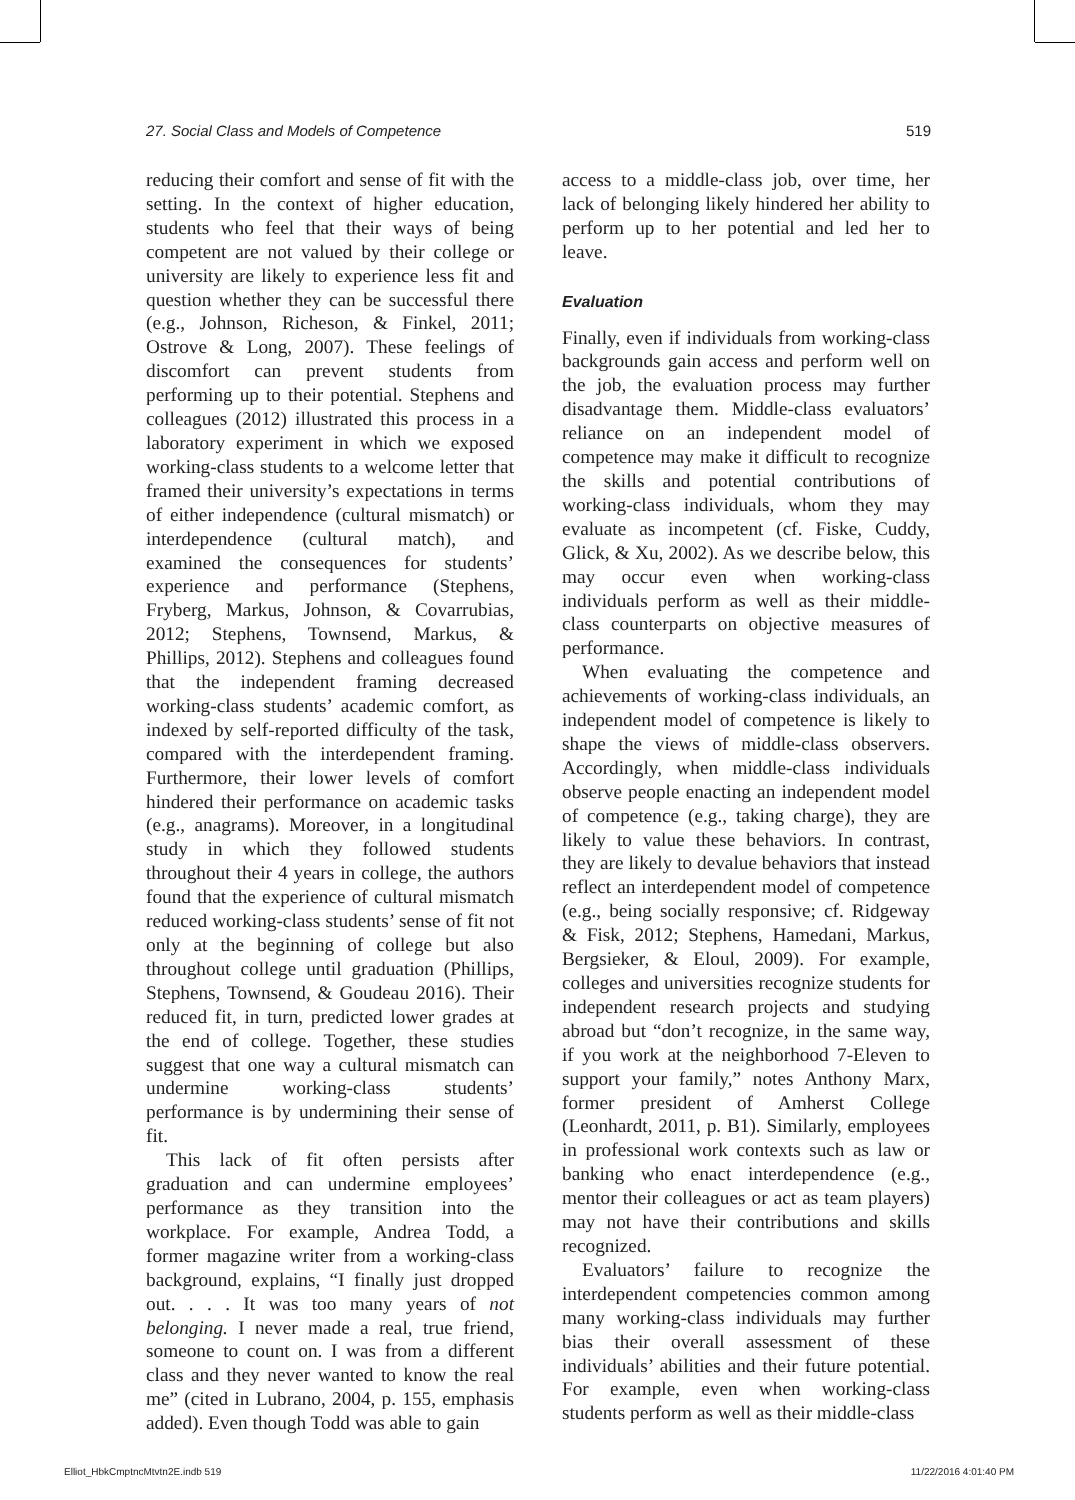27. Social Class and Models of Competence 519
reducing their comfort and sense of fit with the setting. In the context of higher education, students who feel that their ways of being competent are not valued by their college or university are likely to experience less fit and question whether they can be successful there (e.g., Johnson, Richeson, & Finkel, 2011; Ostrove & Long, 2007). These feelings of discomfort can prevent students from performing up to their potential. Stephens and colleagues (2012) illustrated this process in a laboratory experiment in which we exposed working-class students to a welcome letter that framed their university’s expectations in terms of either independence (cultural mismatch) or interdependence (cultural match), and examined the consequences for students’ experience and performance (Stephens, Fryberg, Markus, Johnson, & Covarrubias, 2012; Stephens, Townsend, Markus, & Phillips, 2012). Stephens and colleagues found that the independent framing decreased working-class students’ academic comfort, as indexed by self-reported difficulty of the task, compared with the interdependent framing. Furthermore, their lower levels of comfort hindered their performance on academic tasks (e.g., anagrams). Moreover, in a longitudinal study in which they followed students throughout their 4 years in college, the authors found that the experience of cultural mismatch reduced working-class students’ sense of fit not only at the beginning of college but also throughout college until graduation (Phillips, Stephens, Townsend, & Goudeau 2016). Their reduced fit, in turn, predicted lower grades at the end of college. Together, these studies suggest that one way a cultural mismatch can undermine working-class students’ performance is by undermining their sense of fit.
This lack of fit often persists after graduation and can undermine employees’ performance as they transition into the workplace. For example, Andrea Todd, a former magazine writer from a working-class background, explains, “I finally just dropped out. . . . It was too many years of not belonging. I never made a real, true friend, someone to count on. I was from a different class and they never wanted to know the real me” (cited in Lubrano, 2004, p. 155, emphasis added). Even though Todd was able to gain
access to a middle-class job, over time, her lack of belonging likely hindered her ability to perform up to her potential and led her to leave.
Evaluation
Finally, even if individuals from working-class backgrounds gain access and perform well on the job, the evaluation process may further disadvantage them. Middle-class evaluators’ reliance on an independent model of competence may make it difficult to recognize the skills and potential contributions of working-class individuals, whom they may evaluate as incompetent (cf. Fiske, Cuddy, Glick, & Xu, 2002). As we describe below, this may occur even when working-class individuals perform as well as their middle-class counterparts on objective measures of performance.
When evaluating the competence and achievements of working-class individuals, an independent model of competence is likely to shape the views of middle-class observers. Accordingly, when middle-class individuals observe people enacting an independent model of competence (e.g., taking charge), they are likely to value these behaviors. In contrast, they are likely to devalue behaviors that instead reflect an interdependent model of competence (e.g., being socially responsive; cf. Ridgeway & Fisk, 2012; Stephens, Hamedani, Markus, Bergsieker, & Eloul, 2009). For example, colleges and universities recognize students for independent research projects and studying abroad but “don’t recognize, in the same way, if you work at the neighborhood 7-Eleven to support your family,” notes Anthony Marx, former president of Amherst College (Leonhardt, 2011, p. B1). Similarly, employees in professional work contexts such as law or banking who enact interdependence (e.g., mentor their colleagues or act as team players) may not have their contributions and skills recognized.
Evaluators’ failure to recognize the interdependent competencies common among many working-class individuals may further bias their overall assessment of these individuals’ abilities and their future potential. For example, even when working-class students perform as well as their middle-class
Elliot_HbkCmptncMtvtn2E.indb 519 11/22/2016 4:01:40 PM